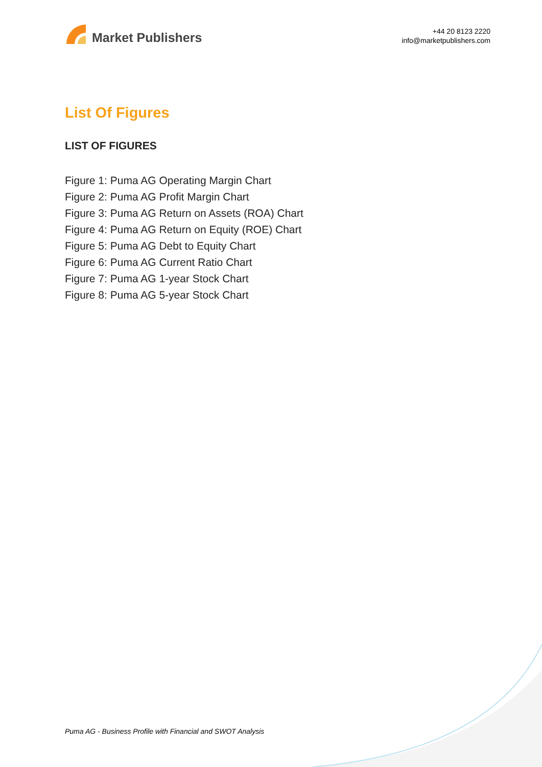Market Publishers
+44 20 8123 2220
info@marketpublishers.com
List Of Figures
LIST OF FIGURES
Figure 1: Puma AG Operating Margin Chart
Figure 2: Puma AG Profit Margin Chart
Figure 3: Puma AG Return on Assets (ROA) Chart
Figure 4: Puma AG Return on Equity (ROE) Chart
Figure 5: Puma AG Debt to Equity Chart
Figure 6: Puma AG Current Ratio Chart
Figure 7: Puma AG 1-year Stock Chart
Figure 8: Puma AG 5-year Stock Chart
Puma AG - Business Profile with Financial and SWOT Analysis